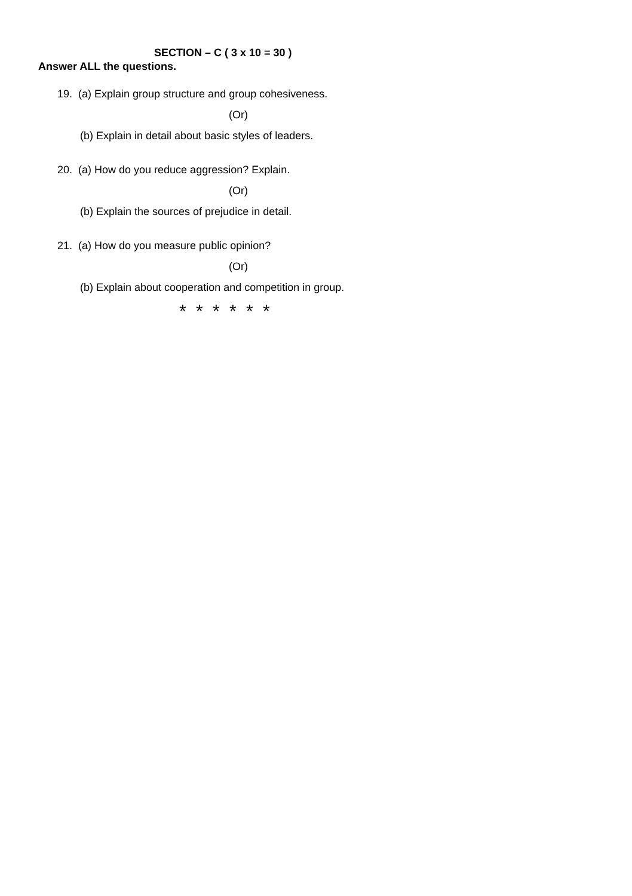SECTION – C ( 3 x 10 = 30 )
Answer ALL the questions.
19. (a) Explain group structure and group cohesiveness.
(Or)
(b) Explain in detail about basic styles of leaders.
20. (a) How do you reduce aggression? Explain.
(Or)
(b) Explain the sources of prejudice in detail.
21. (a) How do you measure public opinion?
(Or)
(b) Explain about cooperation and competition in group.
* * * * * *